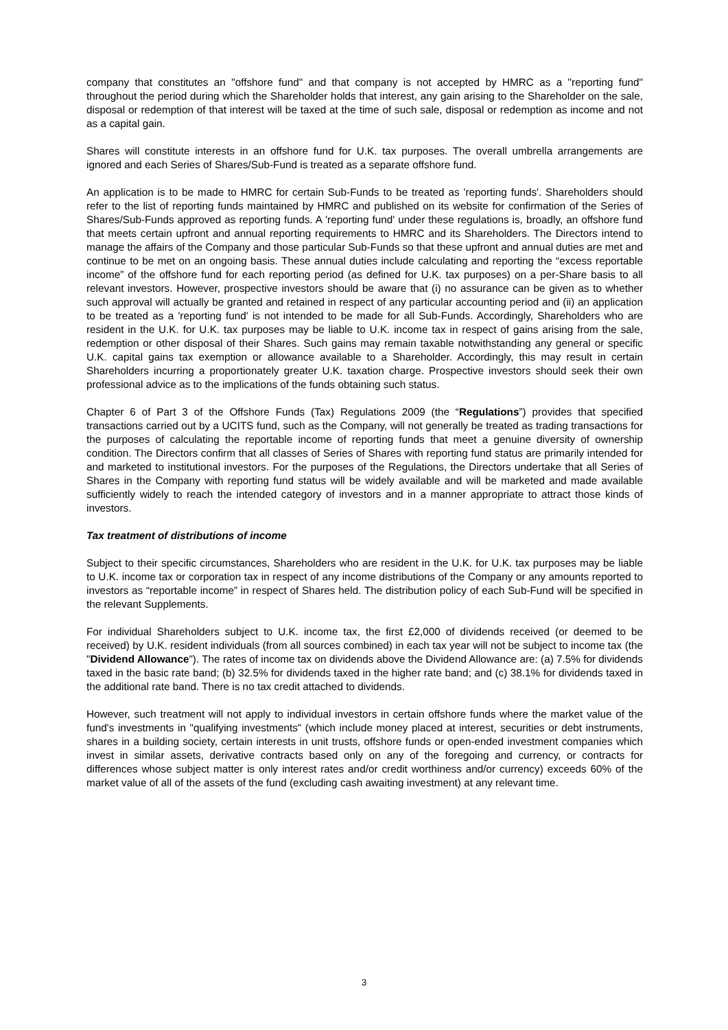company that constitutes an "offshore fund" and that company is not accepted by HMRC as a "reporting fund" throughout the period during which the Shareholder holds that interest, any gain arising to the Shareholder on the sale, disposal or redemption of that interest will be taxed at the time of such sale, disposal or redemption as income and not as a capital gain.
Shares will constitute interests in an offshore fund for U.K. tax purposes. The overall umbrella arrangements are ignored and each Series of Shares/Sub-Fund is treated as a separate offshore fund.
An application is to be made to HMRC for certain Sub-Funds to be treated as 'reporting funds'. Shareholders should refer to the list of reporting funds maintained by HMRC and published on its website for confirmation of the Series of Shares/Sub-Funds approved as reporting funds. A 'reporting fund' under these regulations is, broadly, an offshore fund that meets certain upfront and annual reporting requirements to HMRC and its Shareholders. The Directors intend to manage the affairs of the Company and those particular Sub-Funds so that these upfront and annual duties are met and continue to be met on an ongoing basis. These annual duties include calculating and reporting the “excess reportable income” of the offshore fund for each reporting period (as defined for U.K. tax purposes) on a per-Share basis to all relevant investors. However, prospective investors should be aware that (i) no assurance can be given as to whether such approval will actually be granted and retained in respect of any particular accounting period and (ii) an application to be treated as a 'reporting fund' is not intended to be made for all Sub-Funds. Accordingly, Shareholders who are resident in the U.K. for U.K. tax purposes may be liable to U.K. income tax in respect of gains arising from the sale, redemption or other disposal of their Shares. Such gains may remain taxable notwithstanding any general or specific U.K. capital gains tax exemption or allowance available to a Shareholder. Accordingly, this may result in certain Shareholders incurring a proportionately greater U.K. taxation charge. Prospective investors should seek their own professional advice as to the implications of the funds obtaining such status.
Chapter 6 of Part 3 of the Offshore Funds (Tax) Regulations 2009 (the “Regulations”) provides that specified transactions carried out by a UCITS fund, such as the Company, will not generally be treated as trading transactions for the purposes of calculating the reportable income of reporting funds that meet a genuine diversity of ownership condition. The Directors confirm that all classes of Series of Shares with reporting fund status are primarily intended for and marketed to institutional investors. For the purposes of the Regulations, the Directors undertake that all Series of Shares in the Company with reporting fund status will be widely available and will be marketed and made available sufficiently widely to reach the intended category of investors and in a manner appropriate to attract those kinds of investors.
Tax treatment of distributions of income
Subject to their specific circumstances, Shareholders who are resident in the U.K. for U.K. tax purposes may be liable to U.K. income tax or corporation tax in respect of any income distributions of the Company or any amounts reported to investors as “reportable income” in respect of Shares held. The distribution policy of each Sub-Fund will be specified in the relevant Supplements.
For individual Shareholders subject to U.K. income tax, the first £2,000 of dividends received (or deemed to be received) by U.K. resident individuals (from all sources combined) in each tax year will not be subject to income tax (the "Dividend Allowance"). The rates of income tax on dividends above the Dividend Allowance are: (a) 7.5% for dividends taxed in the basic rate band; (b) 32.5% for dividends taxed in the higher rate band; and (c) 38.1% for dividends taxed in the additional rate band. There is no tax credit attached to dividends.
However, such treatment will not apply to individual investors in certain offshore funds where the market value of the fund's investments in "qualifying investments" (which include money placed at interest, securities or debt instruments, shares in a building society, certain interests in unit trusts, offshore funds or open-ended investment companies which invest in similar assets, derivative contracts based only on any of the foregoing and currency, or contracts for differences whose subject matter is only interest rates and/or credit worthiness and/or currency) exceeds 60% of the market value of all of the assets of the fund (excluding cash awaiting investment) at any relevant time.
3